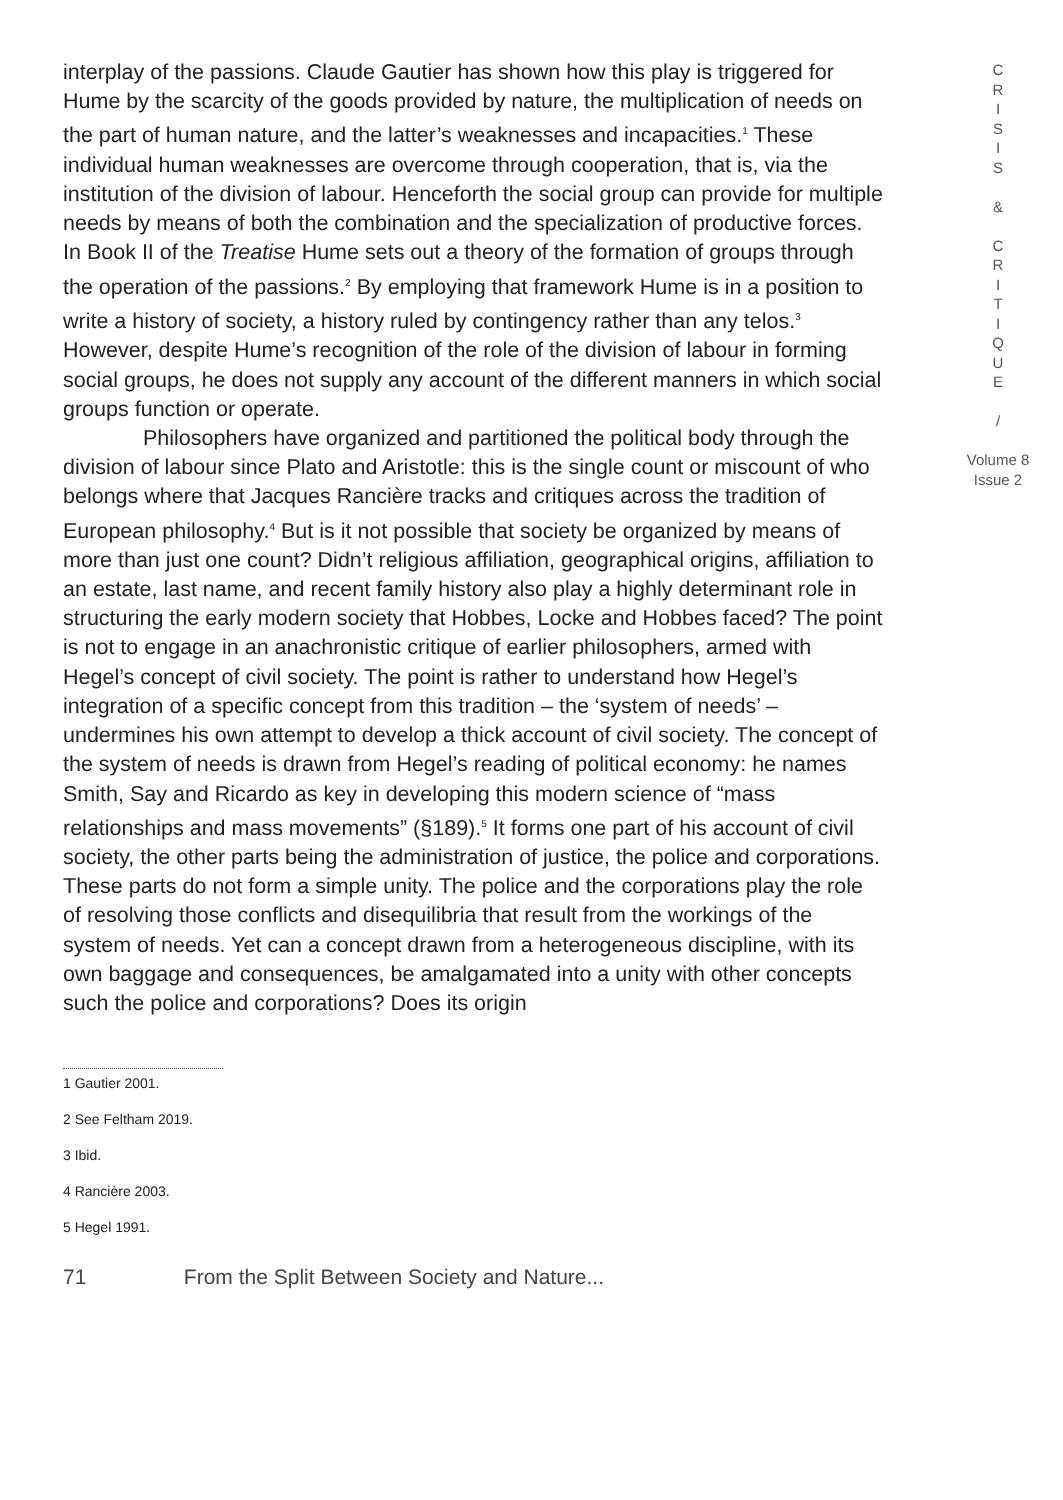interplay of the passions. Claude Gautier has shown how this play is triggered for Hume by the scarcity of the goods provided by nature, the multiplication of needs on the part of human nature, and the latter’s weaknesses and incapacities.<sup>1</sup> These individual human weaknesses are overcome through cooperation, that is, via the institution of the division of labour. Henceforth the social group can provide for multiple needs by means of both the combination and the specialization of productive forces. In Book II of the Treatise Hume sets out a theory of the formation of groups through the operation of the passions.<sup>2</sup> By employing that framework Hume is in a position to write a history of society, a history ruled by contingency rather than any telos.<sup>3</sup> However, despite Hume’s recognition of the role of the division of labour in forming social groups, he does not supply any account of the different manners in which social groups function or operate.
Philosophers have organized and partitioned the political body through the division of labour since Plato and Aristotle: this is the single count or miscount of who belongs where that Jacques Rancière tracks and critiques across the tradition of European philosophy.<sup>4</sup> But is it not possible that society be organized by means of more than just one count? Didn’t religious affiliation, geographical origins, affiliation to an estate, last name, and recent family history also play a highly determinant role in structuring the early modern society that Hobbes, Locke and Hobbes faced? The point is not to engage in an anachronistic critique of earlier philosophers, armed with Hegel’s concept of civil society. The point is rather to understand how Hegel’s integration of a specific concept from this tradition – the ‘system of needs’ – undermines his own attempt to develop a thick account of civil society. The concept of the system of needs is drawn from Hegel’s reading of political economy: he names Smith, Say and Ricardo as key in developing this modern science of “mass relationships and mass movements” (§189).<sup>5</sup> It forms one part of his account of civil society, the other parts being the administration of justice, the police and corporations. These parts do not form a simple unity. The police and the corporations play the role of resolving those conflicts and disequilibria that result from the workings of the system of needs. Yet can a concept drawn from a heterogeneous discipline, with its own baggage and consequences, be amalgamated into a unity with other concepts such the police and corporations? Does its origin
1 Gautier 2001.
2 See Feltham 2019.
3 Ibid.
4 Rancière 2003.
5 Hegel 1991.
C
R
I
S
I
S
&
C
R
I
T
I
Q
U
E
/
Volume 8
Issue 2
71 From the Split Between Society and Nature...